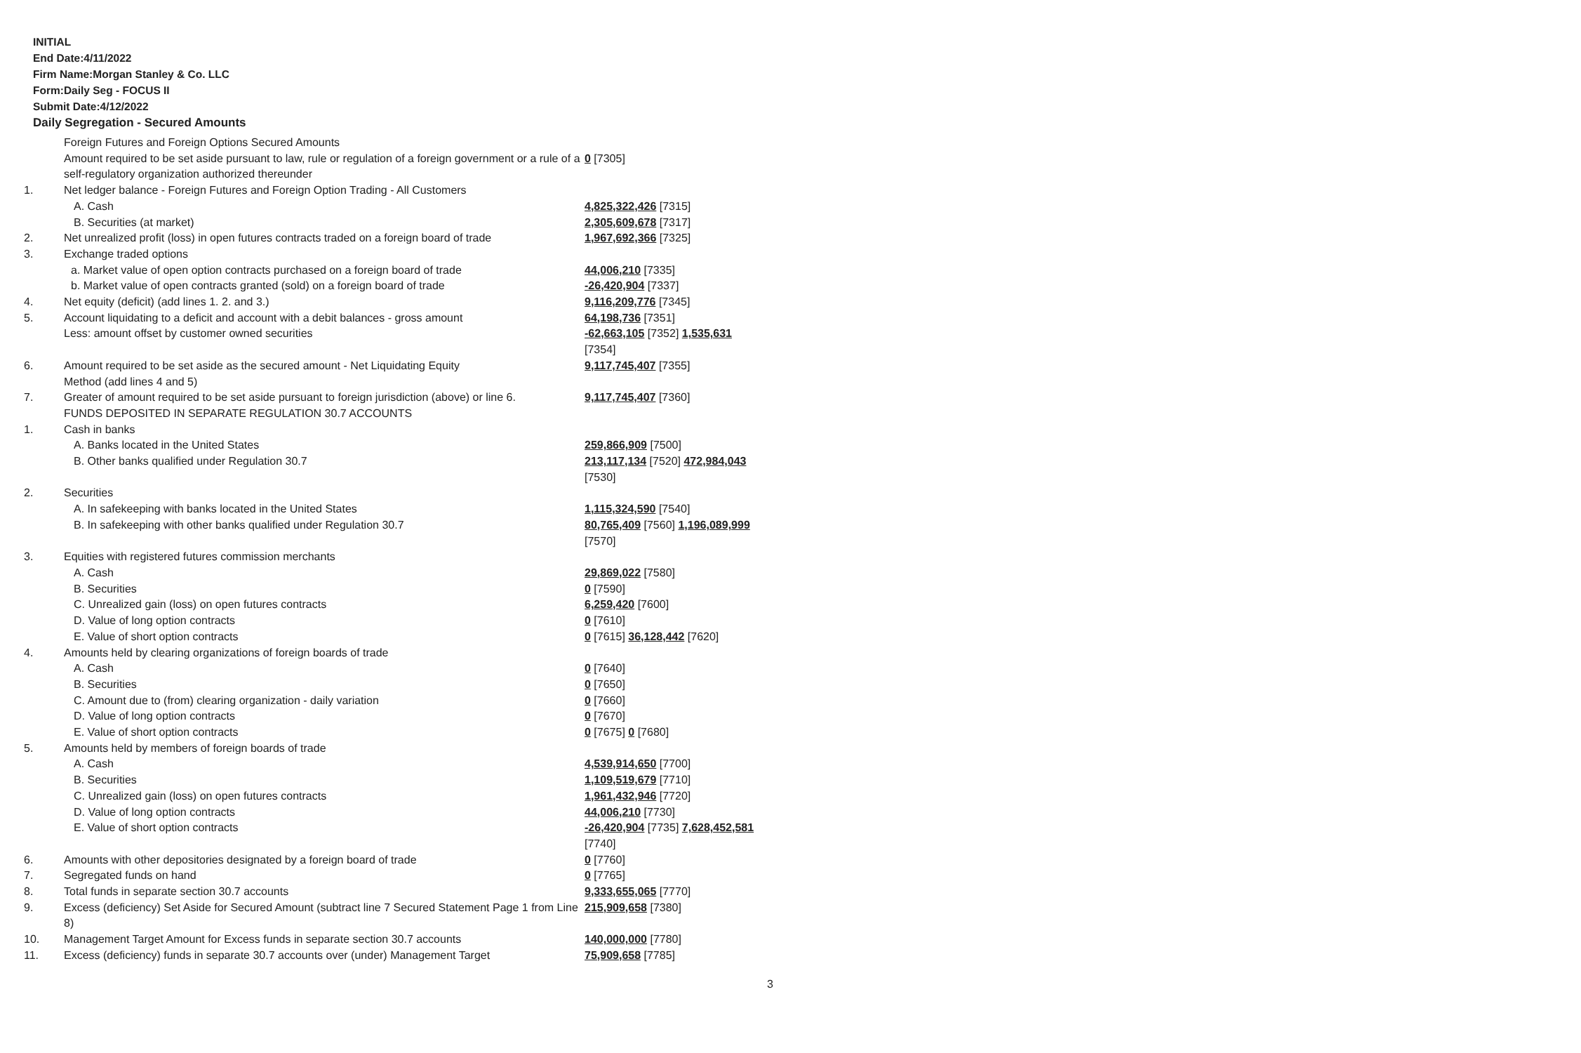INITIAL
End Date:4/11/2022
Firm Name:Morgan Stanley & Co. LLC
Form:Daily Seg - FOCUS II
Submit Date:4/12/2022
Daily Segregation - Secured Amounts
| | Foreign Futures and Foreign Options Secured Amounts | |
| | Amount required to be set aside pursuant to law, rule or regulation of a foreign government or a rule of a self-regulatory organization authorized thereunder | 0 [7305] |
| 1. | Net ledger balance - Foreign Futures and Foreign Option Trading - All Customers | |
| | A. Cash | 4,825,322,426 [7315] |
| | B. Securities (at market) | 2,305,609,678 [7317] |
| 2. | Net unrealized profit (loss) in open futures contracts traded on a foreign board of trade | 1,967,692,366 [7325] |
| 3. | Exchange traded options | |
| | a. Market value of open option contracts purchased on a foreign board of trade | 44,006,210 [7335] |
| | b. Market value of open contracts granted (sold) on a foreign board of trade | -26,420,904 [7337] |
| 4. | Net equity (deficit) (add lines 1. 2. and 3.) | 9,116,209,776 [7345] |
| 5. | Account liquidating to a deficit and account with a debit balances - gross amount | 64,198,736 [7351] |
| | Less: amount offset by customer owned securities | -62,663,105 [7352] 1,535,631 [7354] |
| 6. | Amount required to be set aside as the secured amount - Net Liquidating Equity Method (add lines 4 and 5) | 9,117,745,407 [7355] |
| 7. | Greater of amount required to be set aside pursuant to foreign jurisdiction (above) or line 6. | 9,117,745,407 [7360] |
| | FUNDS DEPOSITED IN SEPARATE REGULATION 30.7 ACCOUNTS | |
| 1. | Cash in banks | |
| | A. Banks located in the United States | 259,866,909 [7500] |
| | B. Other banks qualified under Regulation 30.7 | 213,117,134 [7520] 472,984,043 [7530] |
| 2. | Securities | |
| | A. In safekeeping with banks located in the United States | 1,115,324,590 [7540] |
| | B. In safekeeping with other banks qualified under Regulation 30.7 | 80,765,409 [7560] 1,196,089,999 [7570] |
| 3. | Equities with registered futures commission merchants | |
| | A. Cash | 29,869,022 [7580] |
| | B. Securities | 0 [7590] |
| | C. Unrealized gain (loss) on open futures contracts | 6,259,420 [7600] |
| | D. Value of long option contracts | 0 [7610] |
| | E. Value of short option contracts | 0 [7615] 36,128,442 [7620] |
| 4. | Amounts held by clearing organizations of foreign boards of trade | |
| | A. Cash | 0 [7640] |
| | B. Securities | 0 [7650] |
| | C. Amount due to (from) clearing organization - daily variation | 0 [7660] |
| | D. Value of long option contracts | 0 [7670] |
| | E. Value of short option contracts | 0 [7675] 0 [7680] |
| 5. | Amounts held by members of foreign boards of trade | |
| | A. Cash | 4,539,914,650 [7700] |
| | B. Securities | 1,109,519,679 [7710] |
| | C. Unrealized gain (loss) on open futures contracts | 1,961,432,946 [7720] |
| | D. Value of long option contracts | 44,006,210 [7730] |
| | E. Value of short option contracts | -26,420,904 [7735] 7,628,452,581 [7740] |
| 6. | Amounts with other depositories designated by a foreign board of trade | 0 [7760] |
| 7. | Segregated funds on hand | 0 [7765] |
| 8. | Total funds in separate section 30.7 accounts | 9,333,655,065 [7770] |
| 9. | Excess (deficiency) Set Aside for Secured Amount (subtract line 7 Secured Statement Page 1 from Line 8) | 215,909,658 [7380] |
| 10. | Management Target Amount for Excess funds in separate section 30.7 accounts | 140,000,000 [7780] |
| 11. | Excess (deficiency) funds in separate 30.7 accounts over (under) Management Target | 75,909,658 [7785] |
3